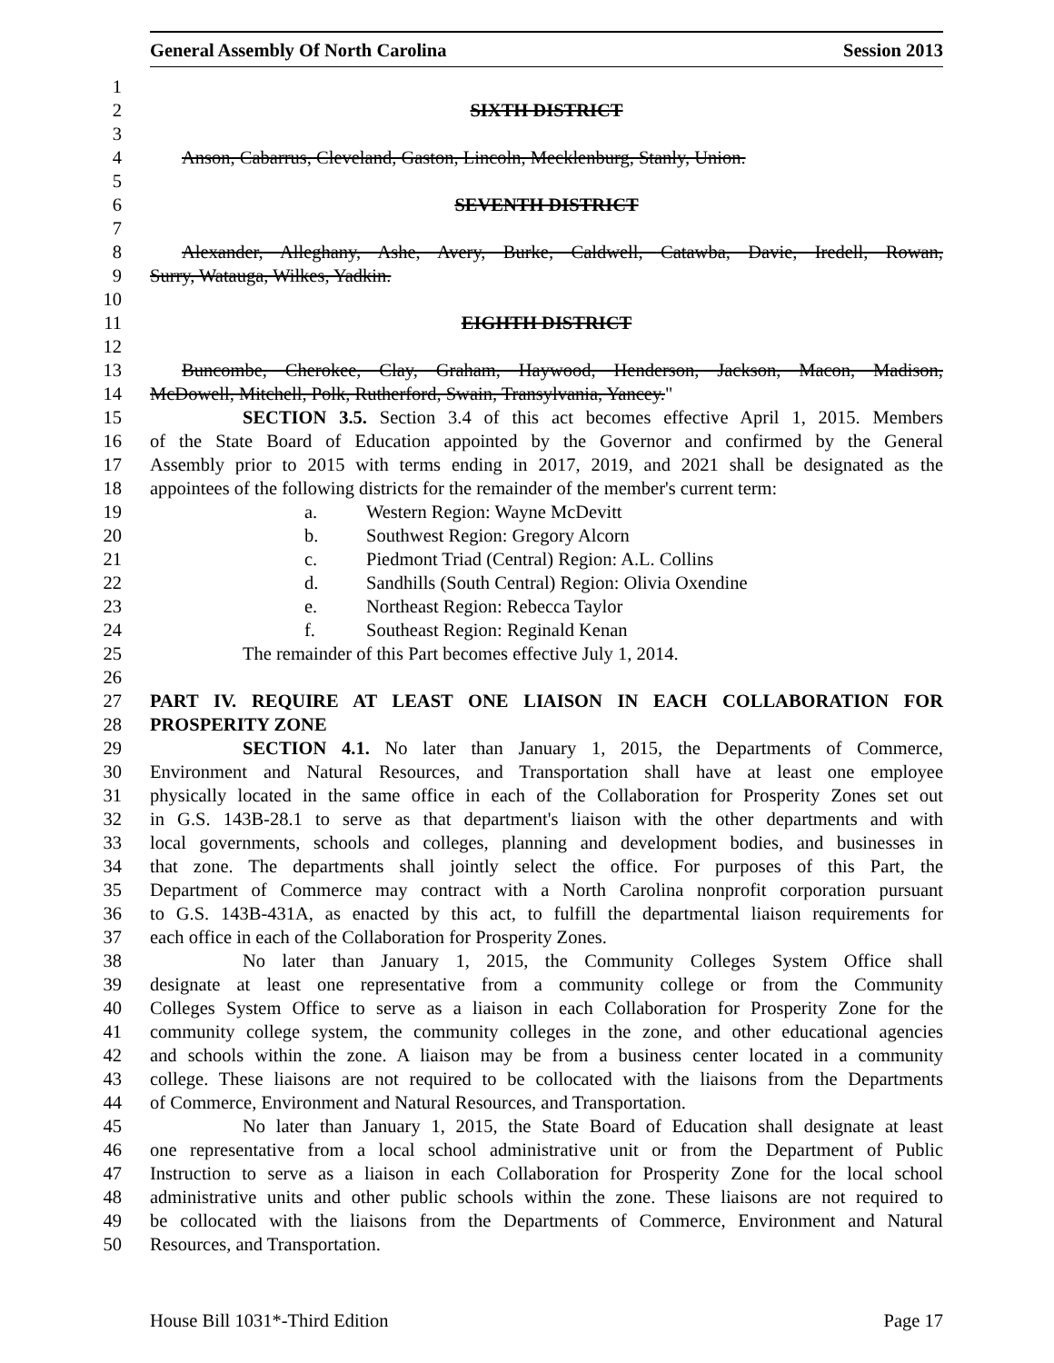General Assembly Of North Carolina Session 2013
1
2 SIXTH DISTRICT
3
4 Anson, Cabarrus, Cleveland, Gaston, Lincoln, Mecklenburg, Stanly, Union.
5
6 SEVENTH DISTRICT
7
8 Alexander, Alleghany, Ashe, Avery, Burke, Caldwell, Catawba, Davie, Iredell, Rowan,
9 Surry, Watauga, Wilkes, Yadkin.
10
11 EIGHTH DISTRICT
12
13 Buncombe, Cherokee, Clay, Graham, Haywood, Henderson, Jackson, Macon, Madison,
14 McDowell, Mitchell, Polk, Rutherford, Swain, Transylvania, Yancey."
15 SECTION 3.5. Section 3.4 of this act becomes effective April 1, 2015. Members
16 of the State Board of Education appointed by the Governor and confirmed by the General
17 Assembly prior to 2015 with terms ending in 2017, 2019, and 2021 shall be designated as the
18 appointees of the following districts for the remainder of the member's current term:
19 a. Western Region: Wayne McDevitt
20 b. Southwest Region: Gregory Alcorn
21 c. Piedmont Triad (Central) Region: A.L. Collins
22 d. Sandhills (South Central) Region: Olivia Oxendine
23 e. Northeast Region: Rebecca Taylor
24 f. Southeast Region: Reginald Kenan
25 The remainder of this Part becomes effective July 1, 2014.
26
27 PART IV. REQUIRE AT LEAST ONE LIAISON IN EACH COLLABORATION FOR
28 PROSPERITY ZONE
29 SECTION 4.1. No later than January 1, 2015, the Departments of Commerce,
30 Environment and Natural Resources, and Transportation shall have at least one employee
31 physically located in the same office in each of the Collaboration for Prosperity Zones set out
32 in G.S. 143B-28.1 to serve as that department's liaison with the other departments and with
33 local governments, schools and colleges, planning and development bodies, and businesses in
34 that zone. The departments shall jointly select the office. For purposes of this Part, the
35 Department of Commerce may contract with a North Carolina nonprofit corporation pursuant
36 to G.S. 143B-431A, as enacted by this act, to fulfill the departmental liaison requirements for
37 each office in each of the Collaboration for Prosperity Zones.
38 No later than January 1, 2015, the Community Colleges System Office shall
39 designate at least one representative from a community college or from the Community
40 Colleges System Office to serve as a liaison in each Collaboration for Prosperity Zone for the
41 community college system, the community colleges in the zone, and other educational agencies
42 and schools within the zone. A liaison may be from a business center located in a community
43 college. These liaisons are not required to be collocated with the liaisons from the Departments
44 of Commerce, Environment and Natural Resources, and Transportation.
45 No later than January 1, 2015, the State Board of Education shall designate at least
46 one representative from a local school administrative unit or from the Department of Public
47 Instruction to serve as a liaison in each Collaboration for Prosperity Zone for the local school
48 administrative units and other public schools within the zone. These liaisons are not required to
49 be collocated with the liaisons from the Departments of Commerce, Environment and Natural
50 Resources, and Transportation.
House Bill 1031*-Third Edition Page 17